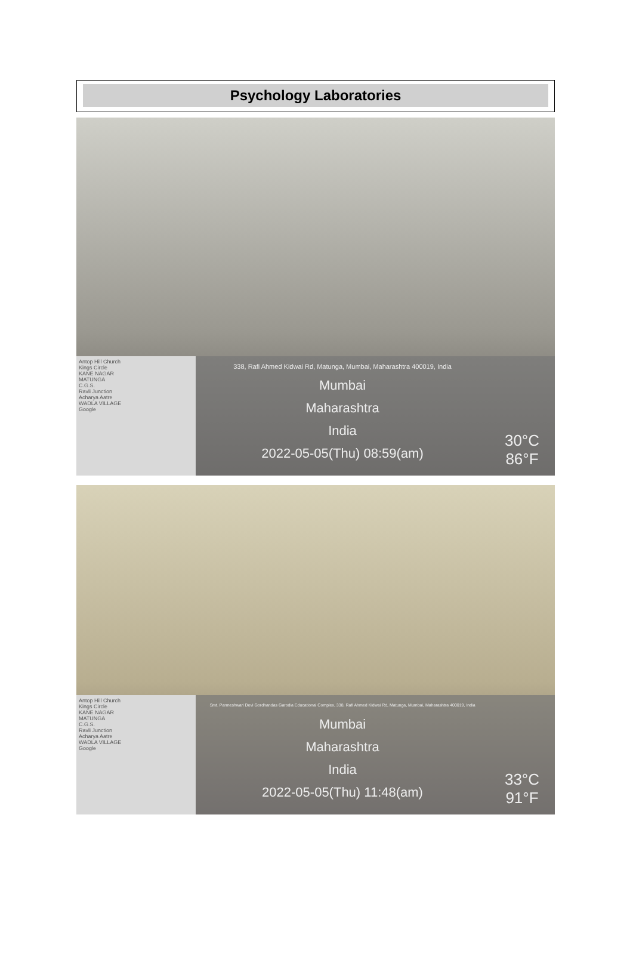Psychology Laboratories
Antop Hill Church
Kings Circle
KANE NAGAR
MATUNGA
C.G.S.
Ravli Junction
Acharya Aatre
WADLA VILLAGE
Google
338, Rafi Ahmed Kidwai Rd, Matunga, Mumbai, Maharashtra 400019, India
Mumbai
Maharashtra
India
2022-05-05(Thu) 08:59(am)
30°C
86°F
Antop Hill Church
Kings Circle
KANE NAGAR
MATUNGA
C.G.S.
Ravli Junction
Acharya Aatre
WADLA VILLAGE
Google
Smt. Parmeshwari Devi Gordhandas Garodia Educational Complex, 338, Rafi Ahmed Kidwai Rd, Matunga, Mumbai, Maharashtra 400019, India
Mumbai
Maharashtra
India
2022-05-05(Thu) 11:48(am)
33°C
91°F